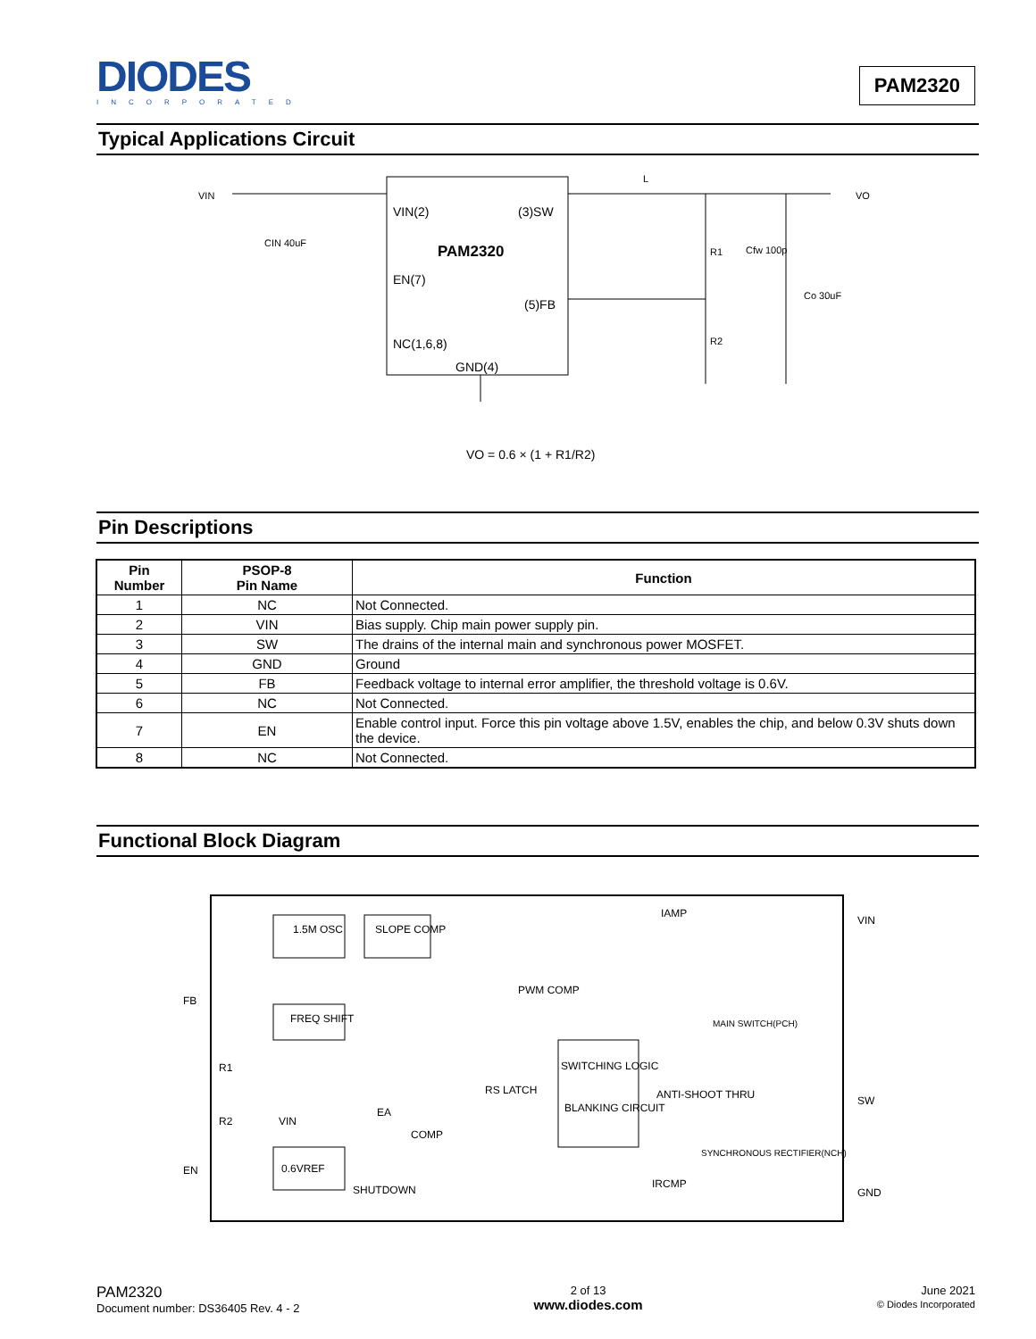DIODES
INCORPORATED
PAM2320
Typical Applications Circuit
VIN
VO
VIN(2)
(3)SW
PAM2320
EN(7)
(5)FB
NC(1,6,8)
GND(4)
L
CIN 40uF
R1
Cfw 100p
R2
Co 30uF
VO = 0.6 × (1 + R1/R2)
Pin Descriptions
| Pin Number | PSOP-8 Pin Name | Function |
| --- | --- | --- |
| 1 | NC | Not Connected. |
| 2 | VIN | Bias supply. Chip main power supply pin. |
| 3 | SW | The drains of the internal main and synchronous power MOSFET. |
| 4 | GND | Ground |
| 5 | FB | Feedback voltage to internal error amplifier, the threshold voltage is 0.6V. |
| 6 | NC | Not Connected. |
| 7 | EN | Enable control input. Force this pin voltage above 1.5V, enables the chip, and below 0.3V shuts down the device. |
| 8 | NC | Not Connected. |
Functional Block Diagram
1.5M OSC
SLOPE COMP
FREQ SHIFT
0.6VREF
SWITCHING LOGIC
BLANKING CIRCUIT
IAMP
PWM COMP
EA
COMP
RS LATCH
ANTI-SHOOT THRU
IRCMP
MAIN SWITCH(PCH)
SYNCHRONOUS RECTIFIER(NCH)
FB
EN
VIN
SW
GND
R1
R2
VIN
SHUTDOWN
PAM2320
Document number: DS36405 Rev. 4 - 2
2 of 13
www.diodes.com
June 2021
© Diodes Incorporated